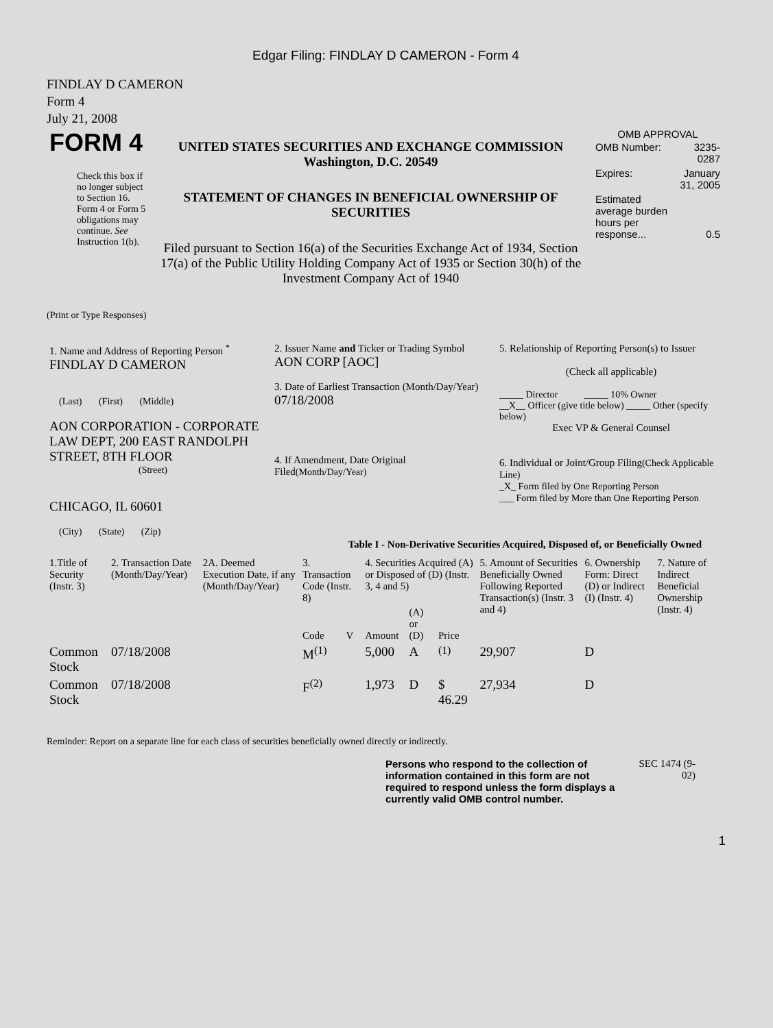Edgar Filing: FINDLAY D CAMERON - Form 4
FINDLAY D CAMERON
Form 4
July 21, 2008
| FORM 4 Check this box if no longer subject to Section 16. Form 4 or Form 5 obligations may continue. See Instruction 1(b). | UNITED STATES SECURITIES AND EXCHANGE COMMISSION Washington, D.C. 20549 STATEMENT OF CHANGES IN BENEFICIAL OWNERSHIP OF SECURITIES Filed pursuant to Section 16(a) of the Securities Exchange Act of 1934, Section 17(a) of the Public Utility Holding Company Act of 1935 or Section 30(h) of the Investment Company Act of 1940 | OMB APPROVAL / OMB Number: / 3235-0287 / / Expires: / January 31, 2005 / / Estimated average burden hours per response... / 0.5 / |
(Print or Type Responses)
| 1. Name and Address of Reporting Person <sup>*</sup> FINDLAY D CAMERON (Last) (First) (Middle) AON CORPORATION - CORPORATE LAW DEPT, 200 EAST RANDOLPH STREET, 8TH FLOOR (Street) CHICAGO, IL 60601 (City) (State) (Zip) | 2. Issuer Name and Ticker or Trading Symbol AON CORP [AOC] 3. Date of Earliest Transaction (Month/Day/Year) 07/18/2008 4. If Amendment, Date Original Filed (Month/Day/Year) | 5. Relationship of Reporting Person(s) to Issuer (Check all applicable) _____ Director _____ 10% Owner __X__ Officer (give title below) _____ Other (specify below) Exec VP & General Counsel 6. Individual or Joint/Group Filing (Check Applicable Line) _X_ Form filed by One Reporting Person ___ Form filed by More than One Reporting Person |
Table I - Non-Derivative Securities Acquired, Disposed of, or Beneficially Owned
| 1.Title of Security (Instr. 3) | 2. Transaction Date (Month/Day/Year) | 2A. Deemed Execution Date, if any (Month/Day/Year) | 3. Transaction Code (Instr. 8) | | 4. Securities Acquired (A) or Disposed of (D) (Instr. 3, 4 and 5) | | | 5. Amount of Securities Beneficially Owned Following Reported Transaction(s) (Instr. 3 and 4) | 6. Ownership Form: Direct (D) or Indirect (I) (Instr. 4) | 7. Nature of Indirect Beneficial Ownership (Instr. 4) |
| --- | --- | --- | --- | --- | --- | --- | --- | --- | --- | --- |
| | | | Code | V | Amount | (A) or (D) | Price | | | |
| Common Stock | 07/18/2008 | | M<sup>(1)</sup> | | 5,000 | A | <sup>(1)</sup> | 29,907 | D | |
| Common Stock | 07/18/2008 | | F<sup>(2)</sup> | | 1,973 | D | $ 46.29 | 27,934 | D | |
Reminder: Report on a separate line for each class of securities beneficially owned directly or indirectly.
| Persons who respond to the collection of information contained in this form are not required to respond unless the form displays a currently valid OMB control number. | SEC 1474 (9-02) |
1